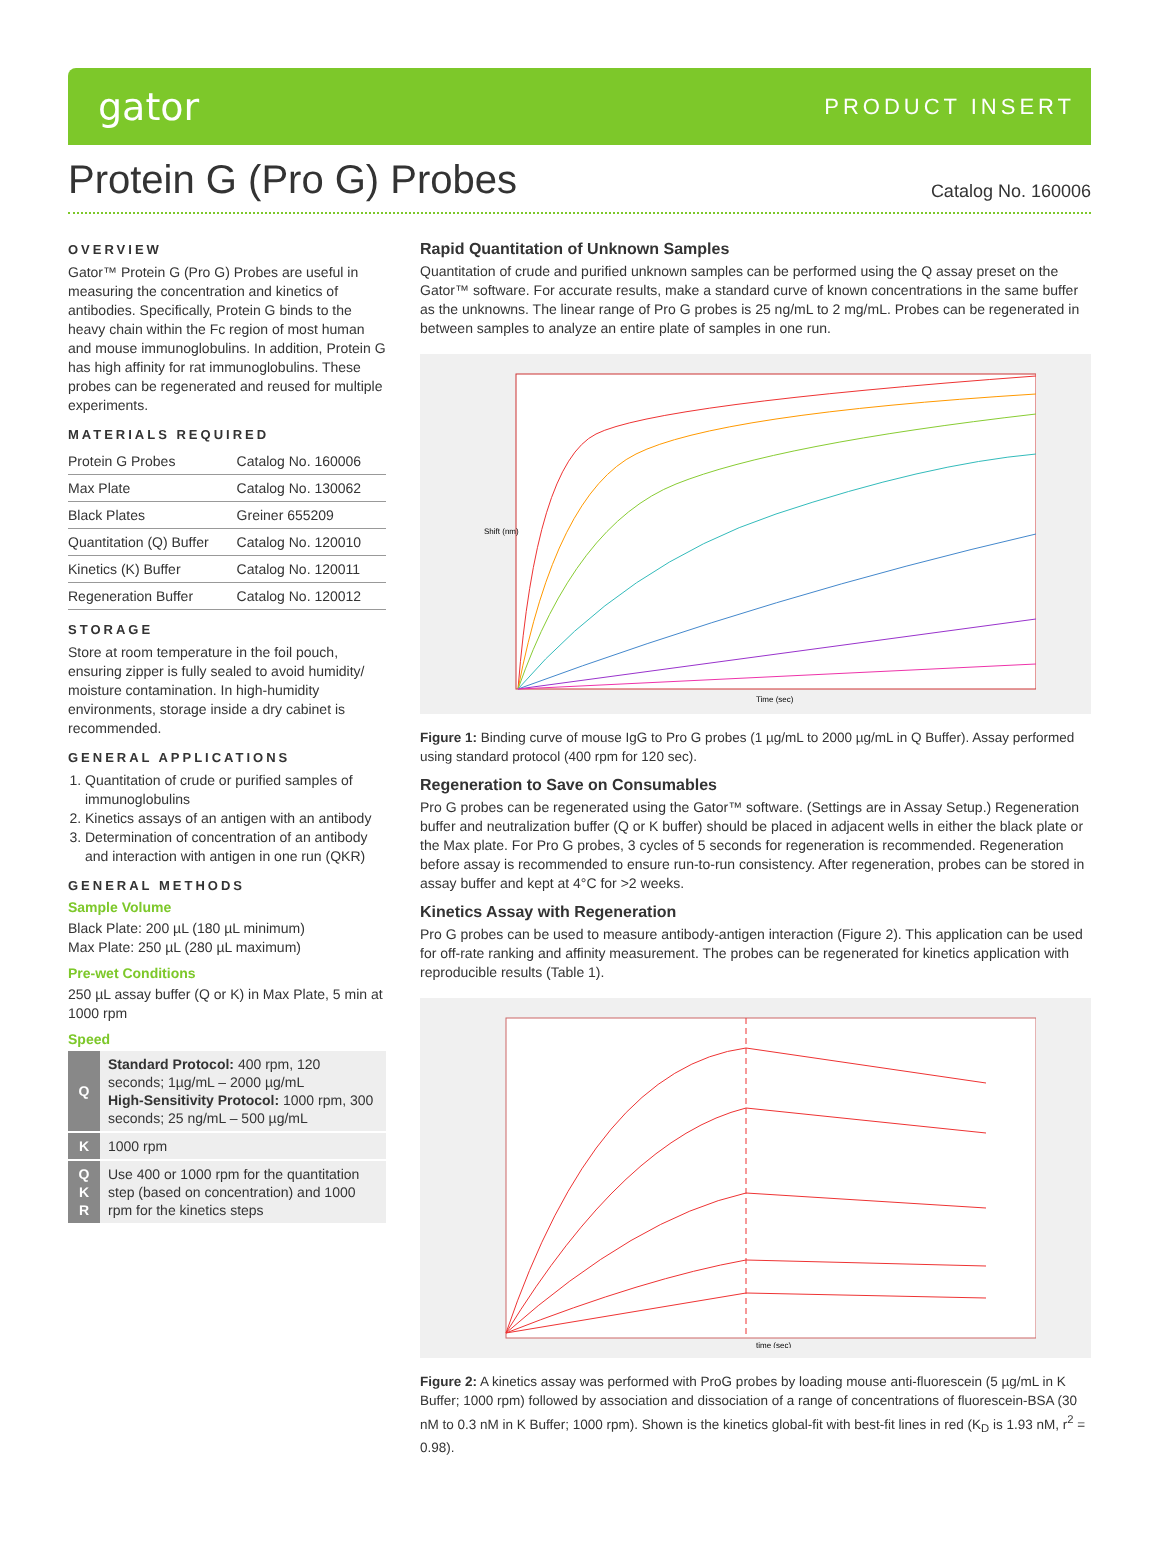gator
PRODUCT INSERT
Protein G (Pro G) Probes
Catalog No. 160006
OVERVIEW
Gator™ Protein G (Pro G) Probes are useful in measuring the concentration and kinetics of antibodies. Specifically, Protein G binds to the heavy chain within the Fc region of most human and mouse immunoglobulins. In addition, Protein G has high affinity for rat immunoglobulins. These probes can be regenerated and reused for multiple experiments.
MATERIALS REQUIRED
| Protein G Probes | Catalog No. 160006 |
| Max Plate | Catalog No. 130062 |
| Black Plates | Greiner 655209 |
| Quantitation (Q) Buffer | Catalog No. 120010 |
| Kinetics (K) Buffer | Catalog No. 120011 |
| Regeneration Buffer | Catalog No. 120012 |
STORAGE
Store at room temperature in the foil pouch, ensuring zipper is fully sealed to avoid humidity/ moisture contamination. In high-humidity environments, storage inside a dry cabinet is recommended.
GENERAL APPLICATIONS
1. Quantitation of crude or purified samples of immunoglobulins
2. Kinetics assays of an antigen with an antibody
3. Determination of concentration of an antibody and interaction with antigen in one run (QKR)
GENERAL METHODS
Sample Volume
Black Plate: 200 µL (180 µL minimum)
Max Plate: 250 µL (280 µL maximum)
Pre-wet Conditions
250 µL assay buffer (Q or K) in Max Plate, 5 min at 1000 rpm
Speed
| Q | Standard Protocol: 400 rpm, 120 seconds; 1µg/mL – 2000 µg/mL High-Sensitivity Protocol: 1000 rpm, 300 seconds; 25 ng/mL – 500 µg/mL |
| K | 1000 rpm |
| Q K R | Use 400 or 1000 rpm for the quantitation step (based on concentration) and 1000 rpm for the kinetics steps |
Rapid Quantitation of Unknown Samples
Quantitation of crude and purified unknown samples can be performed using the Q assay preset on the Gator™ software. For accurate results, make a standard curve of known concentrations in the same buffer as the unknowns. The linear range of Pro G probes is 25 ng/mL to 2 mg/mL. Probes can be regenerated in between samples to analyze an entire plate of samples in one run.
Time (sec)
Shift (nm)
Figure 1: Binding curve of mouse IgG to Pro G probes (1 µg/mL to 2000 µg/mL in Q Buffer). Assay performed using standard protocol (400 rpm for 120 sec).
Regeneration to Save on Consumables
Pro G probes can be regenerated using the Gator™ software. (Settings are in Assay Setup.) Regeneration buffer and neutralization buffer (Q or K buffer) should be placed in adjacent wells in either the black plate or the Max plate. For Pro G probes, 3 cycles of 5 seconds for regeneration is recommended. Regeneration before assay is recommended to ensure run-to-run consistency. After regeneration, probes can be stored in assay buffer and kept at 4°C for >2 weeks.
Kinetics Assay with Regeneration
Pro G probes can be used to measure antibody-antigen interaction (Figure 2). This application can be used for off-rate ranking and affinity measurement. The probes can be regenerated for kinetics application with reproducible results (Table 1).
time (sec)
Figure 2: A kinetics assay was performed with ProG probes by loading mouse anti-fluorescein (5 µg/mL in K Buffer; 1000 rpm) followed by association and dissociation of a range of concentrations of fluorescein-BSA (30 nM to 0.3 nM in K Buffer; 1000 rpm). Shown is the kinetics global-fit with best-fit lines in red (K<sub>D</sub> is 1.93 nM, r<sup>2</sup> = 0.98).